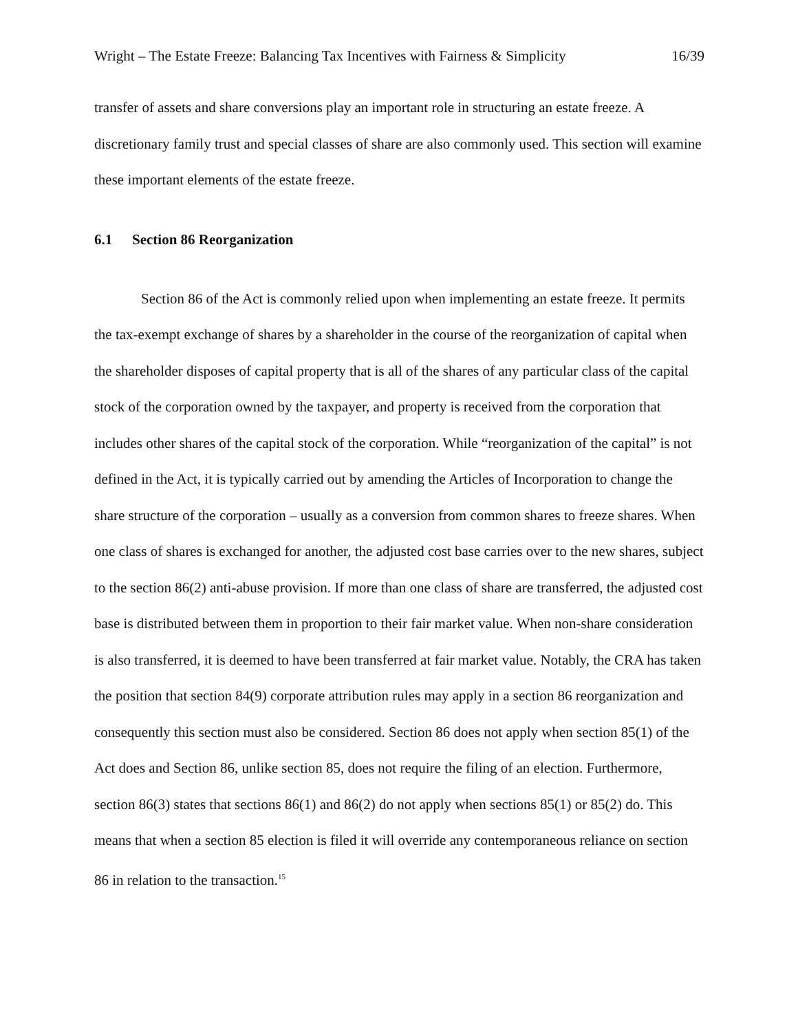Wright – The Estate Freeze: Balancing Tax Incentives with Fairness & Simplicity 16/39
transfer of assets and share conversions play an important role in structuring an estate freeze. A discretionary family trust and special classes of share are also commonly used. This section will examine these important elements of the estate freeze.
6.1 Section 86 Reorganization
Section 86 of the Act is commonly relied upon when implementing an estate freeze. It permits the tax-exempt exchange of shares by a shareholder in the course of the reorganization of capital when the shareholder disposes of capital property that is all of the shares of any particular class of the capital stock of the corporation owned by the taxpayer, and property is received from the corporation that includes other shares of the capital stock of the corporation. While “reorganization of the capital” is not defined in the Act, it is typically carried out by amending the Articles of Incorporation to change the share structure of the corporation – usually as a conversion from common shares to freeze shares. When one class of shares is exchanged for another, the adjusted cost base carries over to the new shares, subject to the section 86(2) anti-abuse provision. If more than one class of share are transferred, the adjusted cost base is distributed between them in proportion to their fair market value. When non-share consideration is also transferred, it is deemed to have been transferred at fair market value. Notably, the CRA has taken the position that section 84(9) corporate attribution rules may apply in a section 86 reorganization and consequently this section must also be considered. Section 86 does not apply when section 85(1) of the Act does and Section 86, unlike section 85, does not require the filing of an election. Furthermore, section 86(3) states that sections 86(1) and 86(2) do not apply when sections 85(1) or 85(2) do. This means that when a section 85 election is filed it will override any contemporaneous reliance on section 86 in relation to the transaction.<sup>15</sup>